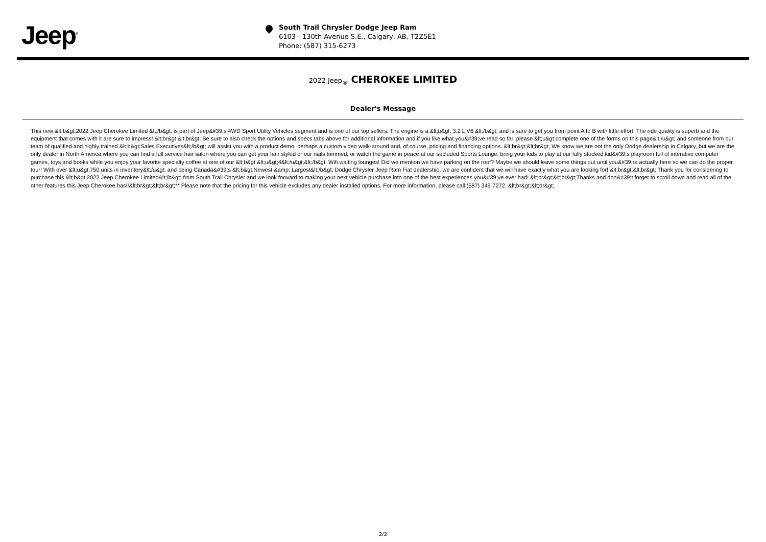Jeep<sup>®</sup>
South Trail Chrysler Dodge Jeep Ram
6103 - 130th Avenue S.E., Calgary, AB, T2Z5E1
Phone: (587) 315-6273
2022 Jeep<sub>®</sub> CHEROKEE LIMITED
Dealer's Message
This new &lt;b&gt;2022 Jeep Cherokee Limited &lt;/b&gt; is part of Jeep&#39;s 4WD Sport Utility Vehicles segment and is one of our top sellers. The engine is a &lt;b&gt; 3.2 L V6 &lt;/b&gt; and is sure to get you from point A to B with little effort. The ride quality is superb and the equipment that comes with it are sure to impress! &lt;br&gt;&lt;br&gt; Be sure to also check the options and specs tabs above for additional information and if you like what you&#39;ve read so far, please &lt;u&gt;complete one of the forms on this page&lt;/u&gt; and someone from our team of qualified and highly trained &lt;b&gt;Sales Executives&lt;/b&gt; will assist you with a product demo, perhaps a custom video walk-around and, of course, pricing and financing options. &lt;br&gt;&lt;br&gt; We know we are not the only Dodge dealership in Calgary, but we are the only dealer in North America where you can find a full service hair salon where you can get your hair styled or our nails trimmed, or watch the game in peace at our secluded Sports Lounge, bring your kids to play at our fully stocked kid&#39;s playroom full of interative computer games, toys and books while you enjoy your favorite specialty coffee at one of our &lt;b&gt;&lt;u&gt;4&lt;/u&gt;&lt;/b&gt; Wifi waiting lounges! Did we mention we have parking on the roof? Maybe we should leave some things out until you&#39;re actually here so we can do the proper tour! With over &lt;u&gt;750 units in inventory&lt;/u&gt; and being Canada&#39;s &lt;b&gt;Newest &amp; Largest&lt;/b&gt; Dodge Chrysler Jeep Ram Fiat dealership, we are confident that we will have exactly what you are looking for! &lt;br&gt;&lt;br&gt; Thank you for considering to purchase this &lt;b&gt;2022 Jeep Cherokee Limited&lt;/b&gt; from South Trail Chrysler and we look forward to making your next vehicle purchase into one of the best experiences you&#39;ve ever had! &lt;br&gt;&lt;br&gt;Thanks and don&#39;t forget to scroll down and read all of the other features this Jeep Cherokee has!!&lt;br&gt;&lt;br&gt;** Please note that the pricing for this vehicle excludes any dealer installed options. For more information, please call (587) 349-7272. &lt;br&gt;&lt;br&gt;
2/2